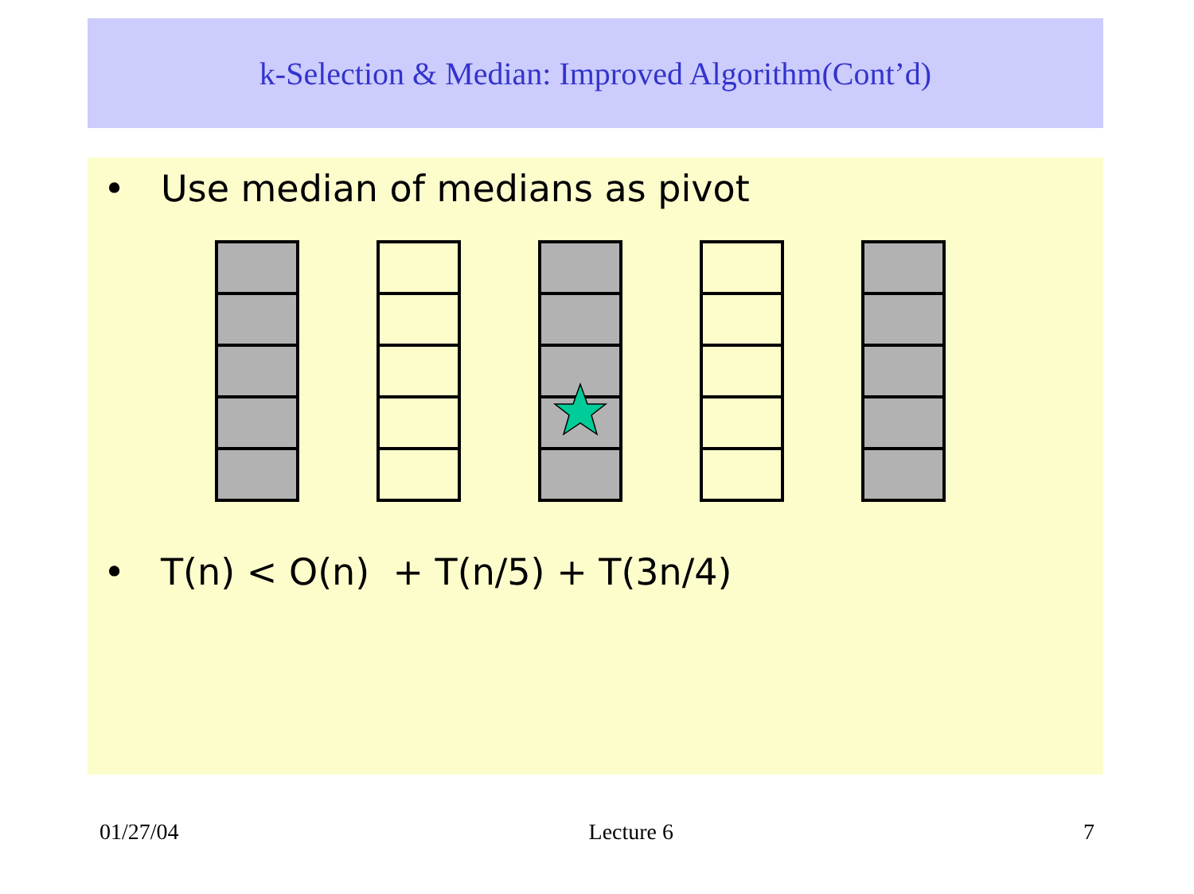k-Selection & Median: Improved Algorithm(Cont’d)
• Use median of medians as pivot
• T(n) < O(n) + T(n/5) + T(3n/4)
01/27/04 Lecture 6 7